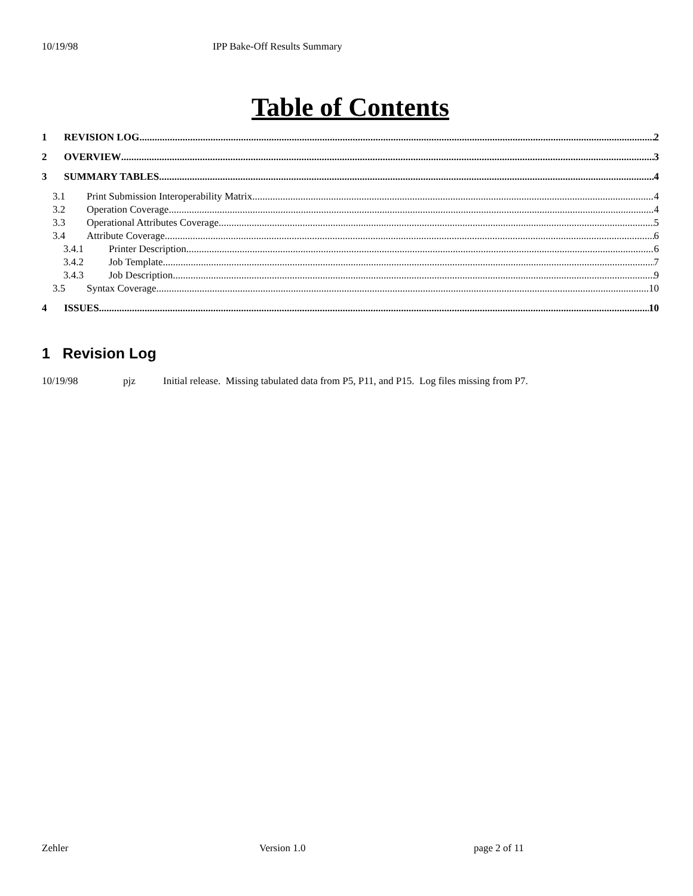10/19/98 IPP Bake-Off Results Summary
Table of Contents
1 REVISION LOG 2
2 OVERVIEW 3
3 SUMMARY TABLES 4
3.1 Print Submission Interoperability Matrix 4
3.2 Operation Coverage 4
3.3 Operational Attributes Coverage 5
3.4 Attribute Coverage 6
3.4.1 Printer Description 6
3.4.2 Job Template 7
3.4.3 Job Description 9
3.5 Syntax Coverage 10
4 ISSUES 10
1 Revision Log
10/19/98 pjz Initial release. Missing tabulated data from P5, P11, and P15. Log files missing from P7.
Zehler Version 1.0 page 2 of 11